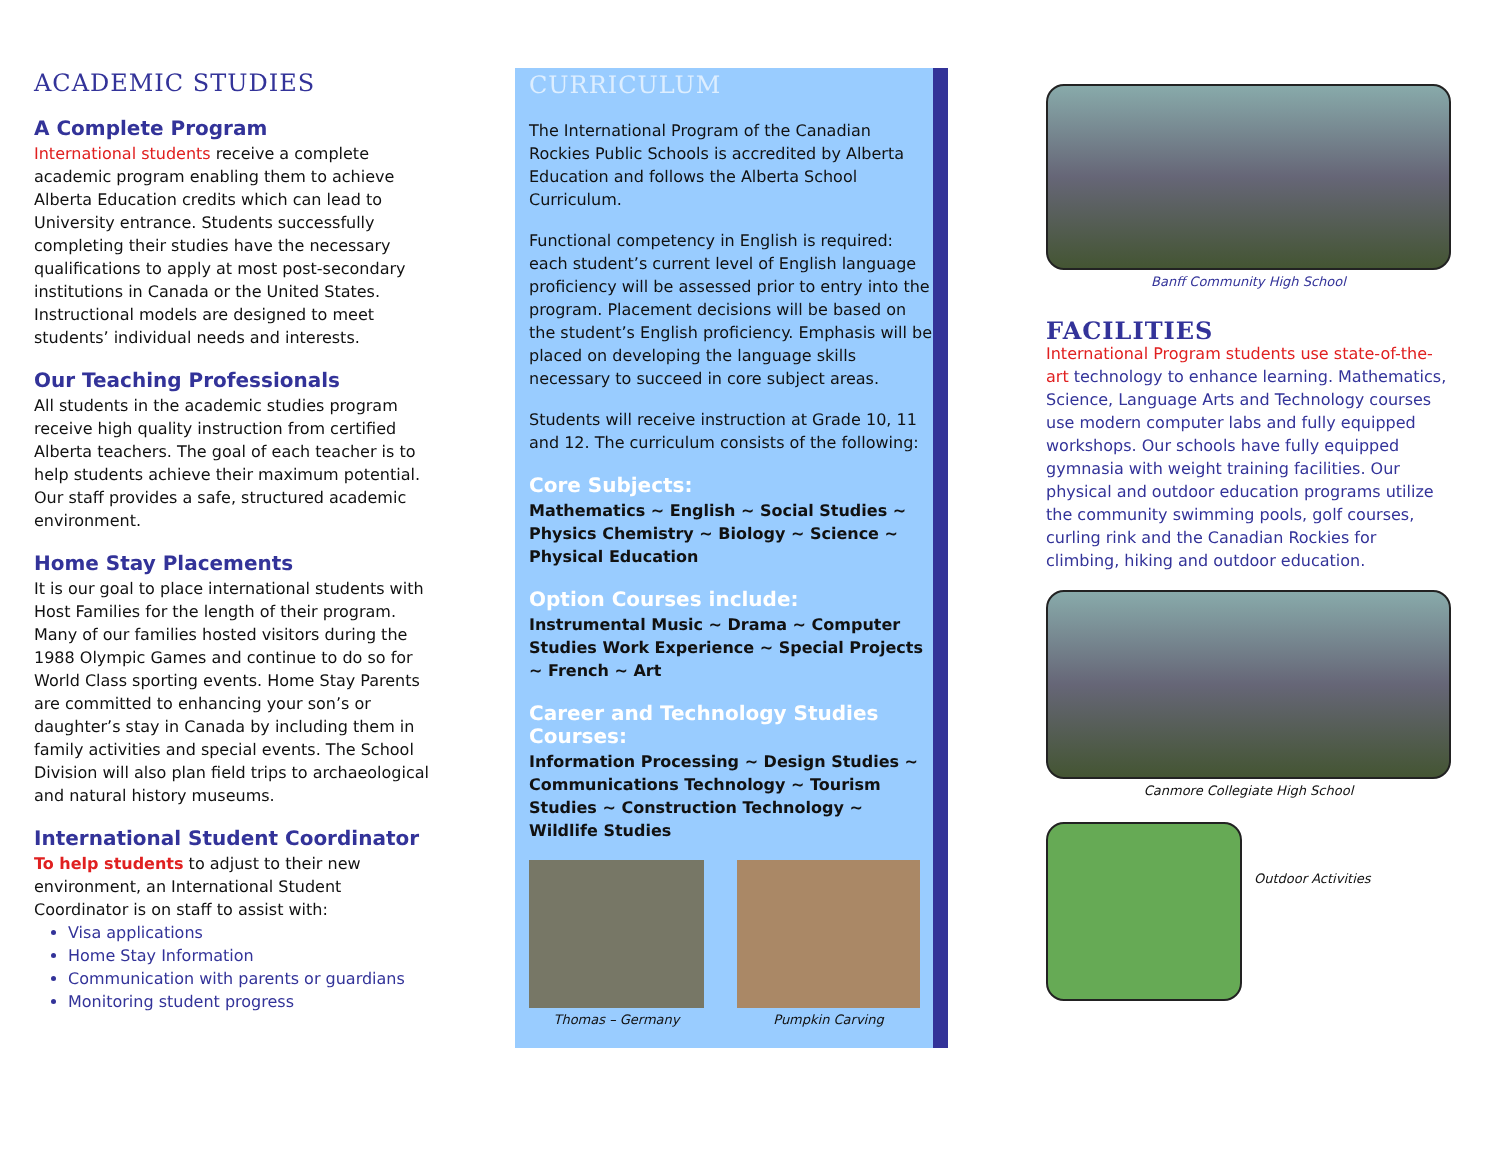ACADEMIC STUDIES
A Complete Program
International students receive a complete academic program enabling them to achieve Alberta Education credits which can lead to University entrance. Students successfully completing their studies have the necessary qualifications to apply at most post-secondary institutions in Canada or the United States. Instructional models are designed to meet students’ individual needs and interests.
Our Teaching Professionals
All students in the academic studies program receive high quality instruction from certified Alberta teachers. The goal of each teacher is to help students achieve their maximum potential. Our staff provides a safe, structured academic environment.
Home Stay Placements
It is our goal to place international students with Host Families for the length of their program. Many of our families hosted visitors during the 1988 Olympic Games and continue to do so for World Class sporting events. Home Stay Parents are committed to enhancing your son’s or daughter’s stay in Canada by including them in family activities and special events. The School Division will also plan field trips to archaeological and natural history museums.
International Student Coordinator
To help students to adjust to their new environment, an International Student Coordinator is on staff to assist with:
Visa applications
Home Stay Information
Communication with parents or guardians
Monitoring student progress
CURRICULUM
The International Program of the Canadian Rockies Public Schools is accredited by Alberta Education and follows the Alberta School Curriculum.
Functional competency in English is required: each student’s current level of English language proficiency will be assessed prior to entry into the program. Placement decisions will be based on the student’s English proficiency. Emphasis will be placed on developing the language skills necessary to succeed in core subject areas.
Students will receive instruction at Grade 10, 11 and 12. The curriculum consists of the following:
Core Subjects:
Mathematics ~ English ~ Social Studies ~ Physics Chemistry ~ Biology ~ Science ~ Physical Education
Option Courses include:
Instrumental Music ~ Drama ~ Computer Studies Work Experience ~ Special Projects ~ French ~ Art
Career and Technology Studies Courses:
Information Processing ~ Design Studies ~ Communications Technology ~ Tourism Studies ~ Construction Technology ~ Wildlife Studies
Thomas – Germany Pumpkin Carving
Banff Community High School
FACILITIES
International Program students use state-of-the-art technology to enhance learning. Mathematics, Science, Language Arts and Technology courses use modern computer labs and fully equipped workshops. Our schools have fully equipped gymnasia with weight training facilities. Our physical and outdoor education programs utilize the community swimming pools, golf courses, curling rink and the Canadian Rockies for climbing, hiking and outdoor education.
Canmore Collegiate High School
Outdoor Activities